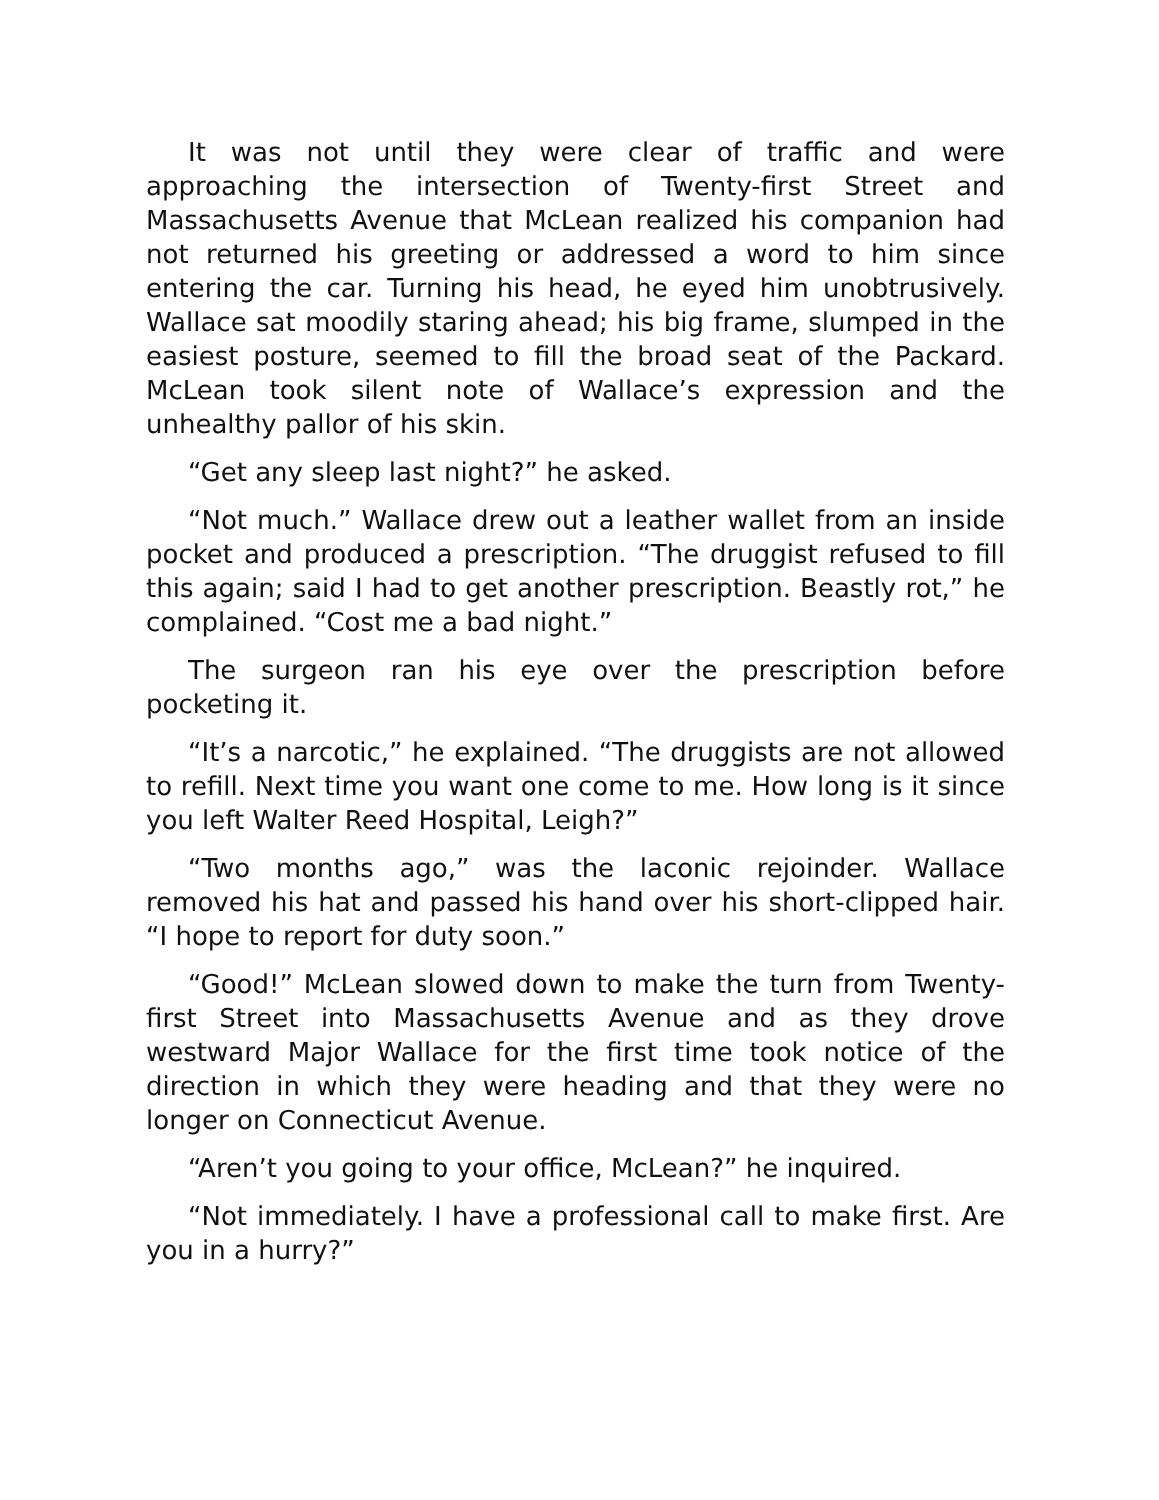It was not until they were clear of traffic and were approaching the intersection of Twenty-first Street and Massachusetts Avenue that McLean realized his companion had not returned his greeting or addressed a word to him since entering the car. Turning his head, he eyed him unobtrusively. Wallace sat moodily staring ahead; his big frame, slumped in the easiest posture, seemed to fill the broad seat of the Packard. McLean took silent note of Wallace’s expression and the unhealthy pallor of his skin.
“Get any sleep last night?” he asked.
“Not much.” Wallace drew out a leather wallet from an inside pocket and produced a prescription. “The druggist refused to fill this again; said I had to get another prescription. Beastly rot,” he complained. “Cost me a bad night.”
The surgeon ran his eye over the prescription before pocketing it.
“It’s a narcotic,” he explained. “The druggists are not allowed to refill. Next time you want one come to me. How long is it since you left Walter Reed Hospital, Leigh?”
“Two months ago,” was the laconic rejoinder. Wallace removed his hat and passed his hand over his short-clipped hair. “I hope to report for duty soon.”
“Good!” McLean slowed down to make the turn from Twenty-first Street into Massachusetts Avenue and as they drove westward Major Wallace for the first time took notice of the direction in which they were heading and that they were no longer on Connecticut Avenue.
“Aren’t you going to your office, McLean?” he inquired.
“Not immediately. I have a professional call to make first. Are you in a hurry?”